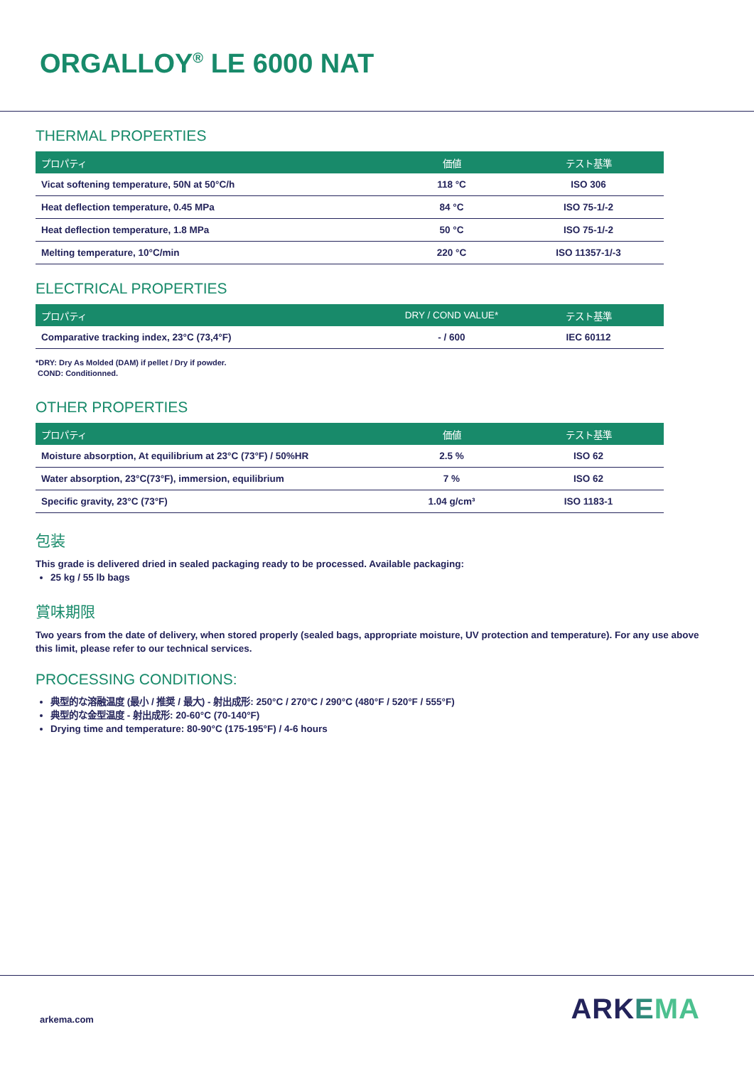ORGALLOY<sup>®</sup> LE 6000 NAT
THERMAL PROPERTIES
| プロパティ | 価値 | テスト基準 |
| --- | --- | --- |
| Vicat softening temperature, 50N at 50°C/h | 118 °C | ISO 306 |
| Heat deflection temperature, 0.45 MPa | 84 °C | ISO 75-1/-2 |
| Heat deflection temperature, 1.8 MPa | 50 °C | ISO 75-1/-2 |
| Melting temperature, 10°C/min | 220 °C | ISO 11357-1/-3 |
ELECTRICAL PROPERTIES
| プロパティ | DRY / COND VALUE* | テスト基準 |
| --- | --- | --- |
| Comparative tracking index, 23°C (73,4°F) | - / 600 | IEC 60112 |
*DRY: Dry As Molded (DAM) if pellet / Dry if powder.
COND: Conditionned.
OTHER PROPERTIES
| プロパティ | 価値 | テスト基準 |
| --- | --- | --- |
| Moisture absorption, At equilibrium at 23°C (73°F) / 50%HR | 2.5 % | ISO 62 |
| Water absorption, 23°C(73°F), immersion, equilibrium | 7 % | ISO 62 |
| Specific gravity, 23°C (73°F) | 1.04 g/cm³ | ISO 1183-1 |
包装
This grade is delivered dried in sealed packaging ready to be processed. Available packaging:
25 kg / 55 lb bags
賞味期限
Two years from the date of delivery, when stored properly (sealed bags, appropriate moisture, UV protection and temperature). For any use above this limit, please refer to our technical services.
PROCESSING CONDITIONS:
典型的な溶融温度 (最小 / 推奨 / 最大) - 射出成形: 250°C / 270°C / 290°C (480°F / 520°F / 555°F)
典型的な金型温度 - 射出成形: 20-60°C (70-140°F)
Drying time and temperature: 80-90°C (175-195°F) / 4-6 hours
arkema.com ARKEMA